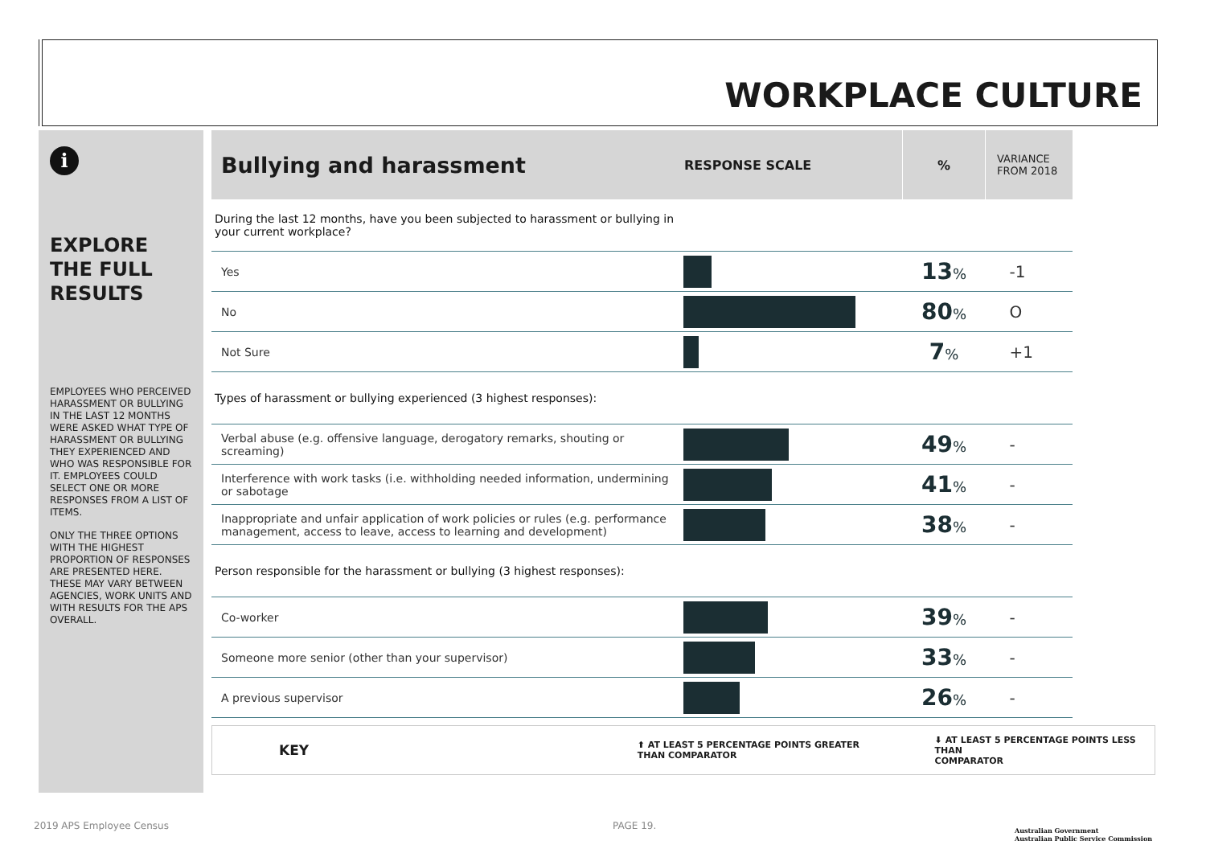WORKPLACE CULTURE
i
EXPLORE THE FULL RESULTS
EMPLOYEES WHO PERCEIVED HARASSMENT OR BULLYING IN THE LAST 12 MONTHS WERE ASKED WHAT TYPE OF HARASSMENT OR BULLYING THEY EXPERIENCED AND WHO WAS RESPONSIBLE FOR IT. EMPLOYEES COULD SELECT ONE OR MORE RESPONSES FROM A LIST OF ITEMS.
ONLY THE THREE OPTIONS WITH THE HIGHEST PROPORTION OF RESPONSES ARE PRESENTED HERE. THESE MAY VARY BETWEEN AGENCIES, WORK UNITS AND WITH RESULTS FOR THE APS OVERALL.
| Bullying and harassment | RESPONSE SCALE | % | VARIANCE FROM 2018 |
| --- | --- | --- | --- |
| During the last 12 months, have you been subjected to harassment or bullying in your current workplace? | | | |
| Yes | | 13 % | -1 |
| No | | 80 % | O |
| Not Sure | | 7 % | +1 |
| Types of harassment or bullying experienced (3 highest responses): | | | |
| Verbal abuse (e.g. offensive language, derogatory remarks, shouting or screaming) | | 49 % | - |
| Interference with work tasks (i.e. withholding needed information, undermining or sabotage | | 41 % | - |
| Inappropriate and unfair application of work policies or rules (e.g. performance management, access to leave, access to learning and development) | | 38 % | - |
| Person responsible for the harassment or bullying (3 highest responses): | | | |
| Co-worker | | 39 % | - |
| Someone more senior (other than your supervisor) | | 33 % | - |
| A previous supervisor | | 26 % | - |
KEY
⬆ AT LEAST 5 PERCENTAGE POINTS GREATER
THAN COMPARATOR
⬇ AT LEAST 5 PERCENTAGE POINTS LESS THAN
COMPARATOR
2019 APS Employee Census PAGE 19.
Australian Government
Australian Public Service Commission